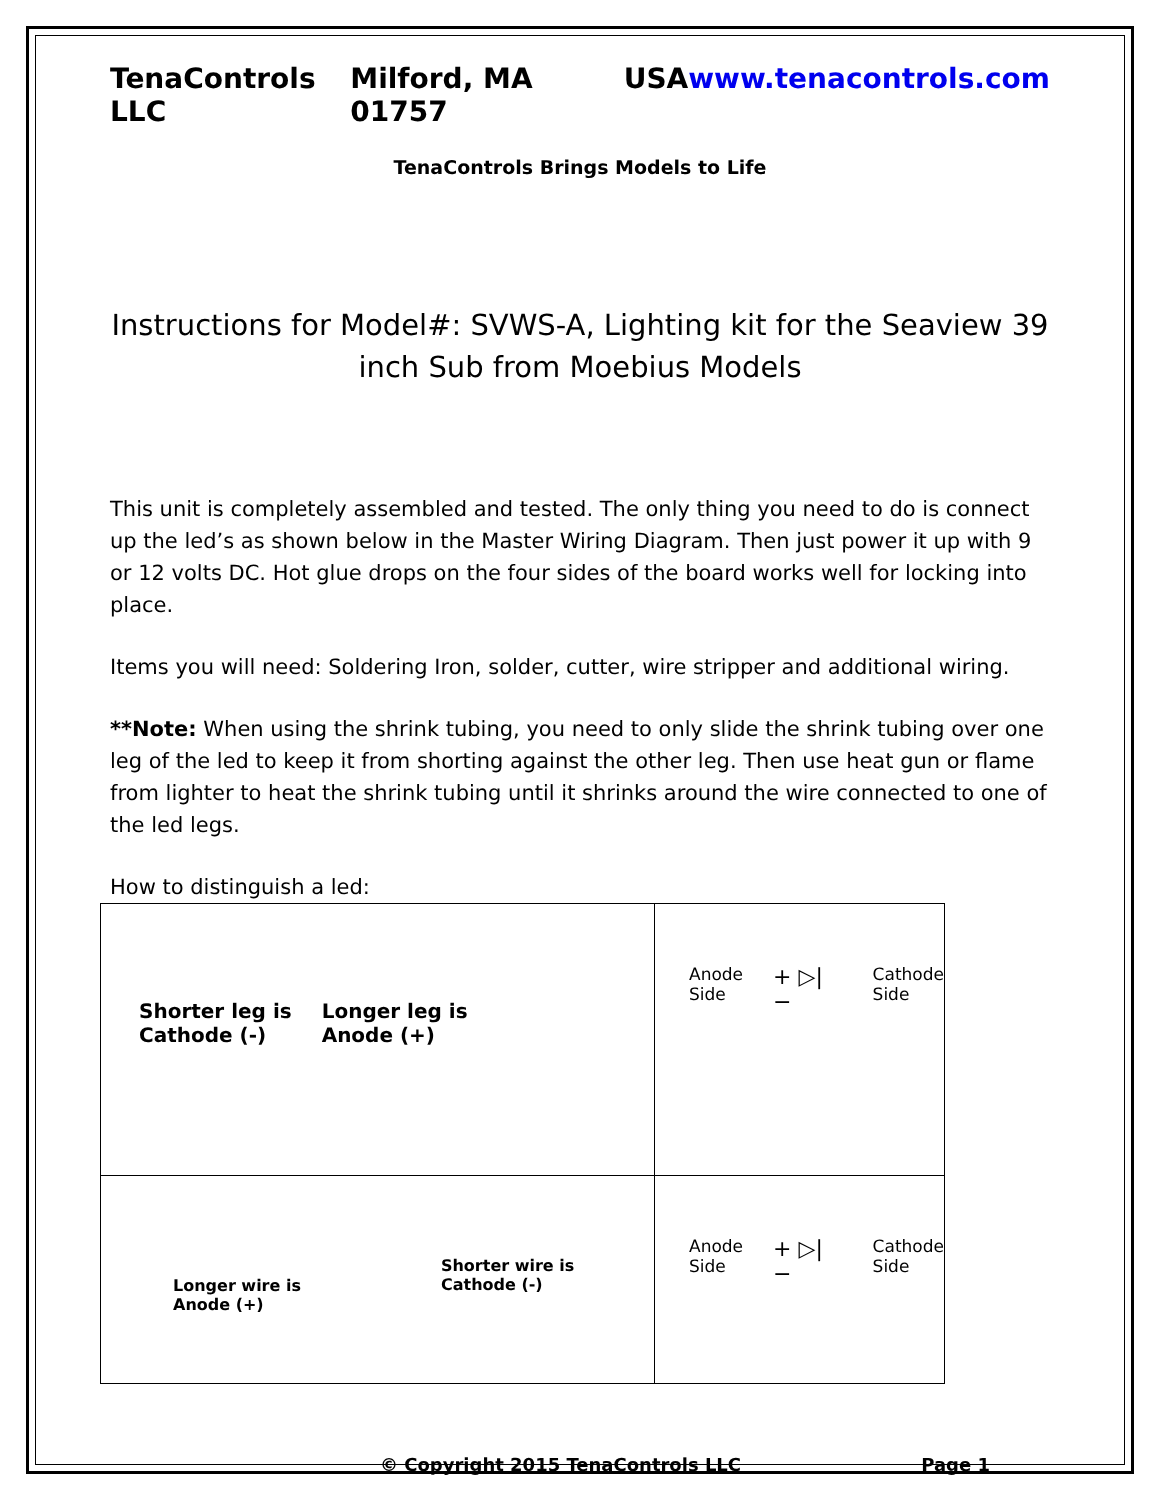TenaControls LLC Milford, MA 01757 USA www.tenacontrols.com
TenaControls Brings Models to Life
Instructions for Model#: SVWS-A, Lighting kit for the Seaview 39 inch Sub from Moebius Models
This unit is completely assembled and tested. The only thing you need to do is connect up the led’s as shown below in the Master Wiring Diagram. Then just power it up with 9 or 12 volts DC. Hot glue drops on the four sides of the board works well for locking into place.
Items you will need: Soldering Iron, solder, cutter, wire stripper and additional wiring.
**Note: When using the shrink tubing, you need to only slide the shrink tubing over one leg of the led to keep it from shorting against the other leg. Then use heat gun or flame from lighter to heat the shrink tubing until it shrinks around the wire connected to one of the led legs.
How to distinguish a led:
| Shorter leg is Cathode (-) Longer leg is Anode (+) | Anode Side + ▷/ − Cathode Side |
| Longer wire is Anode (+) Shorter wire is Cathode (-) | Anode Side + ▷/ − Cathode Side |
© Copyright 2015 TenaControls LLC Page 1